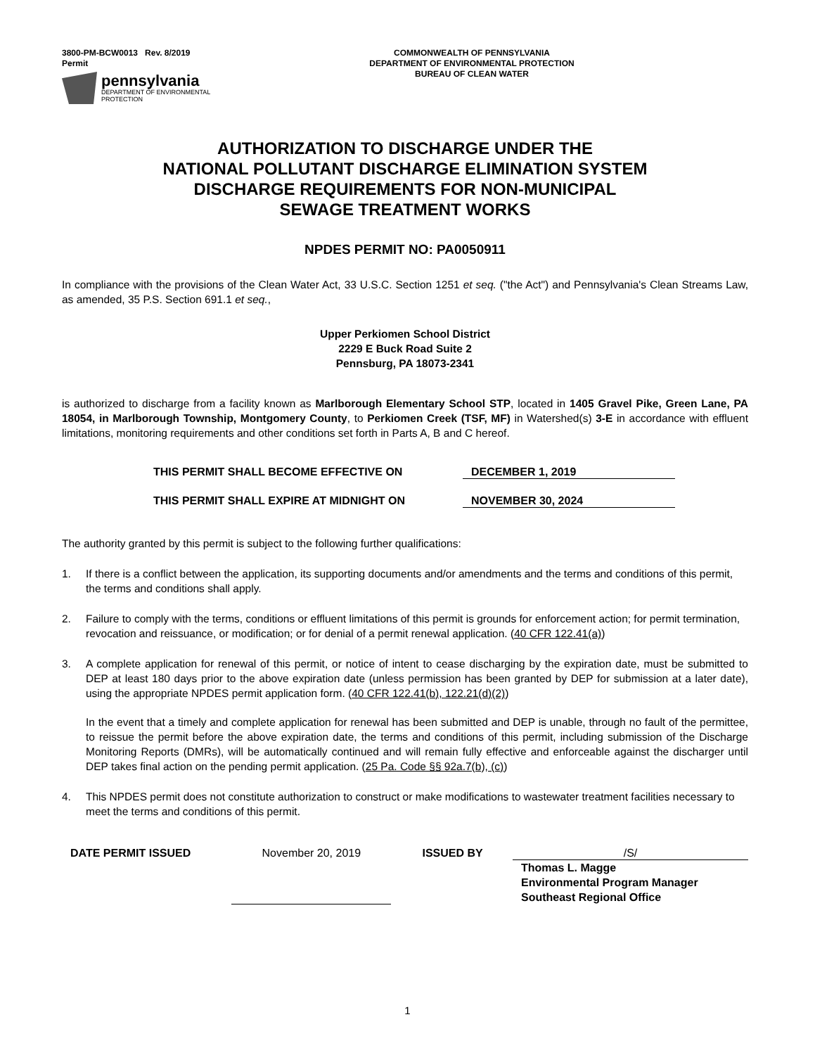3800-PM-BCW0013 Rev. 8/2019
Permit
pennsylvania
DEPARTMENT OF ENVIRONMENTAL
PROTECTION
COMMONWEALTH OF PENNSYLVANIA
DEPARTMENT OF ENVIRONMENTAL PROTECTION
BUREAU OF CLEAN WATER
AUTHORIZATION TO DISCHARGE UNDER THE
NATIONAL POLLUTANT DISCHARGE ELIMINATION SYSTEM
DISCHARGE REQUIREMENTS FOR NON-MUNICIPAL
SEWAGE TREATMENT WORKS
NPDES PERMIT NO: PA0050911
In compliance with the provisions of the Clean Water Act, 33 U.S.C. Section 1251 et seq. ("the Act") and Pennsylvania's Clean Streams Law, as amended, 35 P.S. Section 691.1 et seq.,
Upper Perkiomen School District
2229 E Buck Road Suite 2
Pennsburg, PA 18073-2341
is authorized to discharge from a facility known as Marlborough Elementary School STP, located in 1405 Gravel Pike, Green Lane, PA 18054, in Marlborough Township, Montgomery County, to Perkiomen Creek (TSF, MF) in Watershed(s) 3-E in accordance with effluent limitations, monitoring requirements and other conditions set forth in Parts A, B and C hereof.
THIS PERMIT SHALL BECOME EFFECTIVE ON DECEMBER 1, 2019
THIS PERMIT SHALL EXPIRE AT MIDNIGHT ON NOVEMBER 30, 2024
The authority granted by this permit is subject to the following further qualifications:
1. If there is a conflict between the application, its supporting documents and/or amendments and the terms and conditions of this permit, the terms and conditions shall apply.
2. Failure to comply with the terms, conditions or effluent limitations of this permit is grounds for enforcement action; for permit termination, revocation and reissuance, or modification; or for denial of a permit renewal application. (40 CFR 122.41(a))
3.
A complete application for renewal of this permit, or notice of intent to cease discharging by the expiration date, must be submitted to DEP at least 180 days prior to the above expiration date (unless permission has been granted by DEP for submission at a later date), using the appropriate NPDES permit application form. (40 CFR 122.41(b), 122.21(d)(2))
In the event that a timely and complete application for renewal has been submitted and DEP is unable, through no fault of the permittee, to reissue the permit before the above expiration date, the terms and conditions of this permit, including submission of the Discharge Monitoring Reports (DMRs), will be automatically continued and will remain fully effective and enforceable against the discharger until DEP takes final action on the pending permit application. (25 Pa. Code §§ 92a.7(b), (c))
4. This NPDES permit does not constitute authorization to construct or make modifications to wastewater treatment facilities necessary to meet the terms and conditions of this permit.
DATE PERMIT ISSUED November 20, 2019 ISSUED BY /S/
Thomas L. Magge
Environmental Program Manager
Southeast Regional Office
1